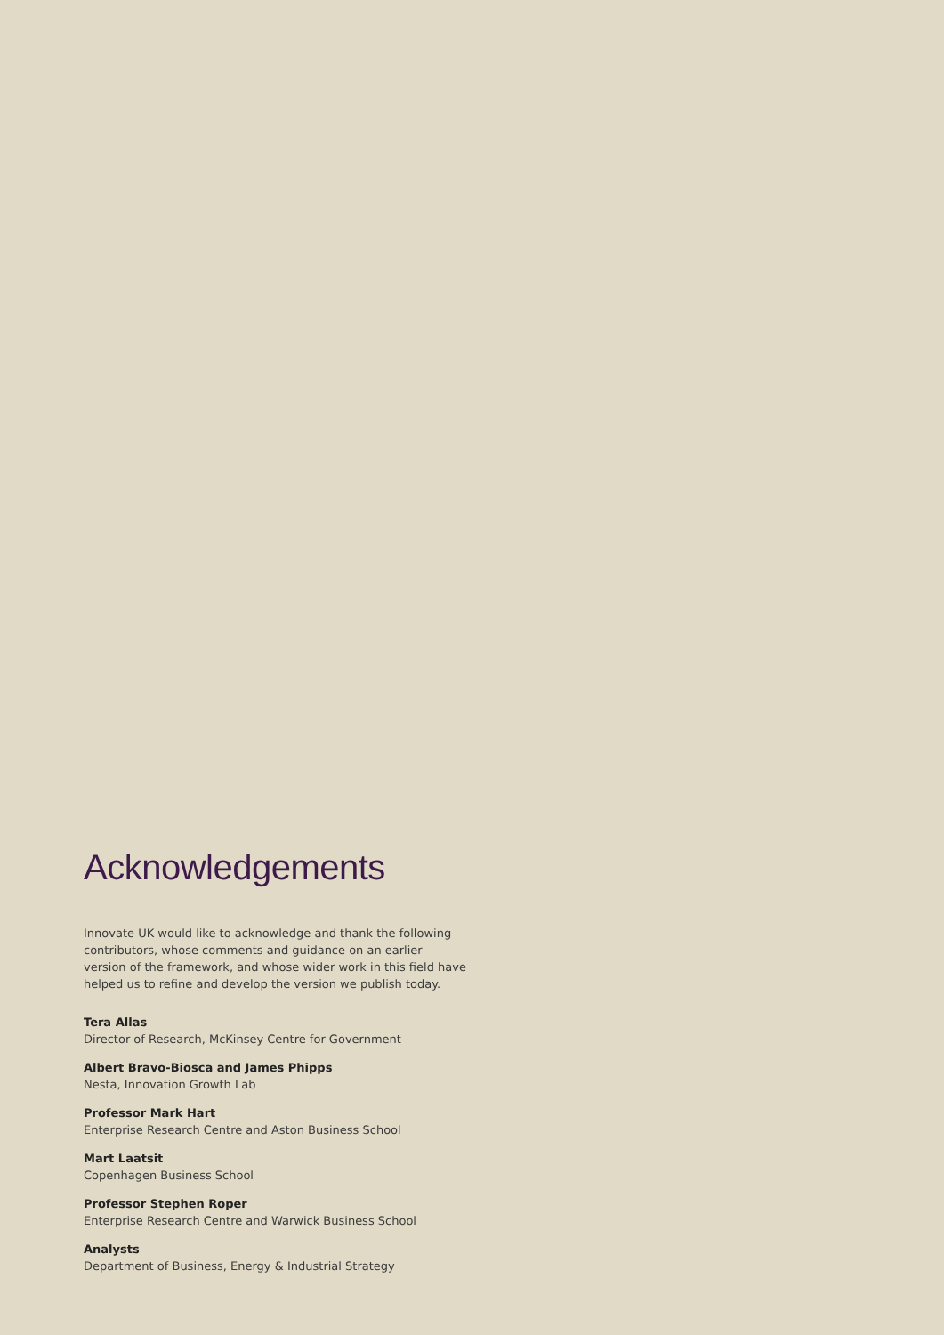Acknowledgements
Innovate UK would like to acknowledge and thank the following contributors, whose comments and guidance on an earlier version of the framework, and whose wider work in this field have helped us to refine and develop the version we publish today.
Tera Allas
Director of Research, McKinsey Centre for Government
Albert Bravo-Biosca and James Phipps
Nesta, Innovation Growth Lab
Professor Mark Hart
Enterprise Research Centre and Aston Business School
Mart Laatsit
Copenhagen Business School
Professor Stephen Roper
Enterprise Research Centre and Warwick Business School
Analysts
Department of Business, Energy & Industrial Strategy